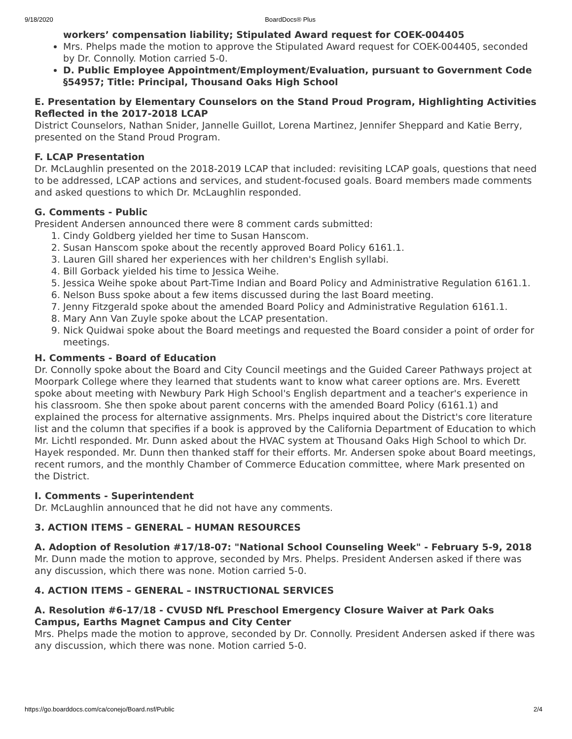9/18/2020 BoardDocs® Plus
workers’ compensation liability; Stipulated Award request for COEK-004405
Mrs. Phelps made the motion to approve the Stipulated Award request for COEK-004405, seconded by Dr. Connolly. Motion carried 5-0.
D. Public Employee Appointment/Employment/Evaluation, pursuant to Government Code §54957; Title: Principal, Thousand Oaks High School
E. Presentation by Elementary Counselors on the Stand Proud Program, Highlighting Activities Reflected in the 2017-2018 LCAP
District Counselors, Nathan Snider, Jannelle Guillot, Lorena Martinez, Jennifer Sheppard and Katie Berry, presented on the Stand Proud Program.
F. LCAP Presentation
Dr. McLaughlin presented on the 2018-2019 LCAP that included: revisiting LCAP goals, questions that need to be addressed, LCAP actions and services, and student-focused goals. Board members made comments and asked questions to which Dr. McLaughlin responded.
G. Comments - Public
President Andersen announced there were 8 comment cards submitted:
1. Cindy Goldberg yielded her time to Susan Hanscom.
2. Susan Hanscom spoke about the recently approved Board Policy 6161.1.
3. Lauren Gill shared her experiences with her children's English syllabi.
4. Bill Gorback yielded his time to Jessica Weihe.
5. Jessica Weihe spoke about Part-Time Indian and Board Policy and Administrative Regulation 6161.1.
6. Nelson Buss spoke about a few items discussed during the last Board meeting.
7. Jenny Fitzgerald spoke about the amended Board Policy and Administrative Regulation 6161.1.
8. Mary Ann Van Zuyle spoke about the LCAP presentation.
9. Nick Quidwai spoke about the Board meetings and requested the Board consider a point of order for meetings.
H. Comments - Board of Education
Dr. Connolly spoke about the Board and City Council meetings and the Guided Career Pathways project at Moorpark College where they learned that students want to know what career options are. Mrs. Everett spoke about meeting with Newbury Park High School's English department and a teacher's experience in his classroom. She then spoke about parent concerns with the amended Board Policy (6161.1) and explained the process for alternative assignments. Mrs. Phelps inquired about the District's core literature list and the column that specifies if a book is approved by the California Department of Education to which Mr. Lichtl responded. Mr. Dunn asked about the HVAC system at Thousand Oaks High School to which Dr. Hayek responded. Mr. Dunn then thanked staff for their efforts. Mr. Andersen spoke about Board meetings, recent rumors, and the monthly Chamber of Commerce Education committee, where Mark presented on the District.
I. Comments - Superintendent
Dr. McLaughlin announced that he did not have any comments.
3. ACTION ITEMS – GENERAL – HUMAN RESOURCES
A. Adoption of Resolution #17/18-07: "National School Counseling Week" - February 5-9, 2018
Mr. Dunn made the motion to approve, seconded by Mrs. Phelps. President Andersen asked if there was any discussion, which there was none. Motion carried 5-0.
4. ACTION ITEMS – GENERAL – INSTRUCTIONAL SERVICES
A. Resolution #6-17/18 - CVUSD NfL Preschool Emergency Closure Waiver at Park Oaks Campus, Earths Magnet Campus and City Center
Mrs. Phelps made the motion to approve, seconded by Dr. Connolly. President Andersen asked if there was any discussion, which there was none. Motion carried 5-0.
https://go.boarddocs.com/ca/conejo/Board.nsf/Public 2/4